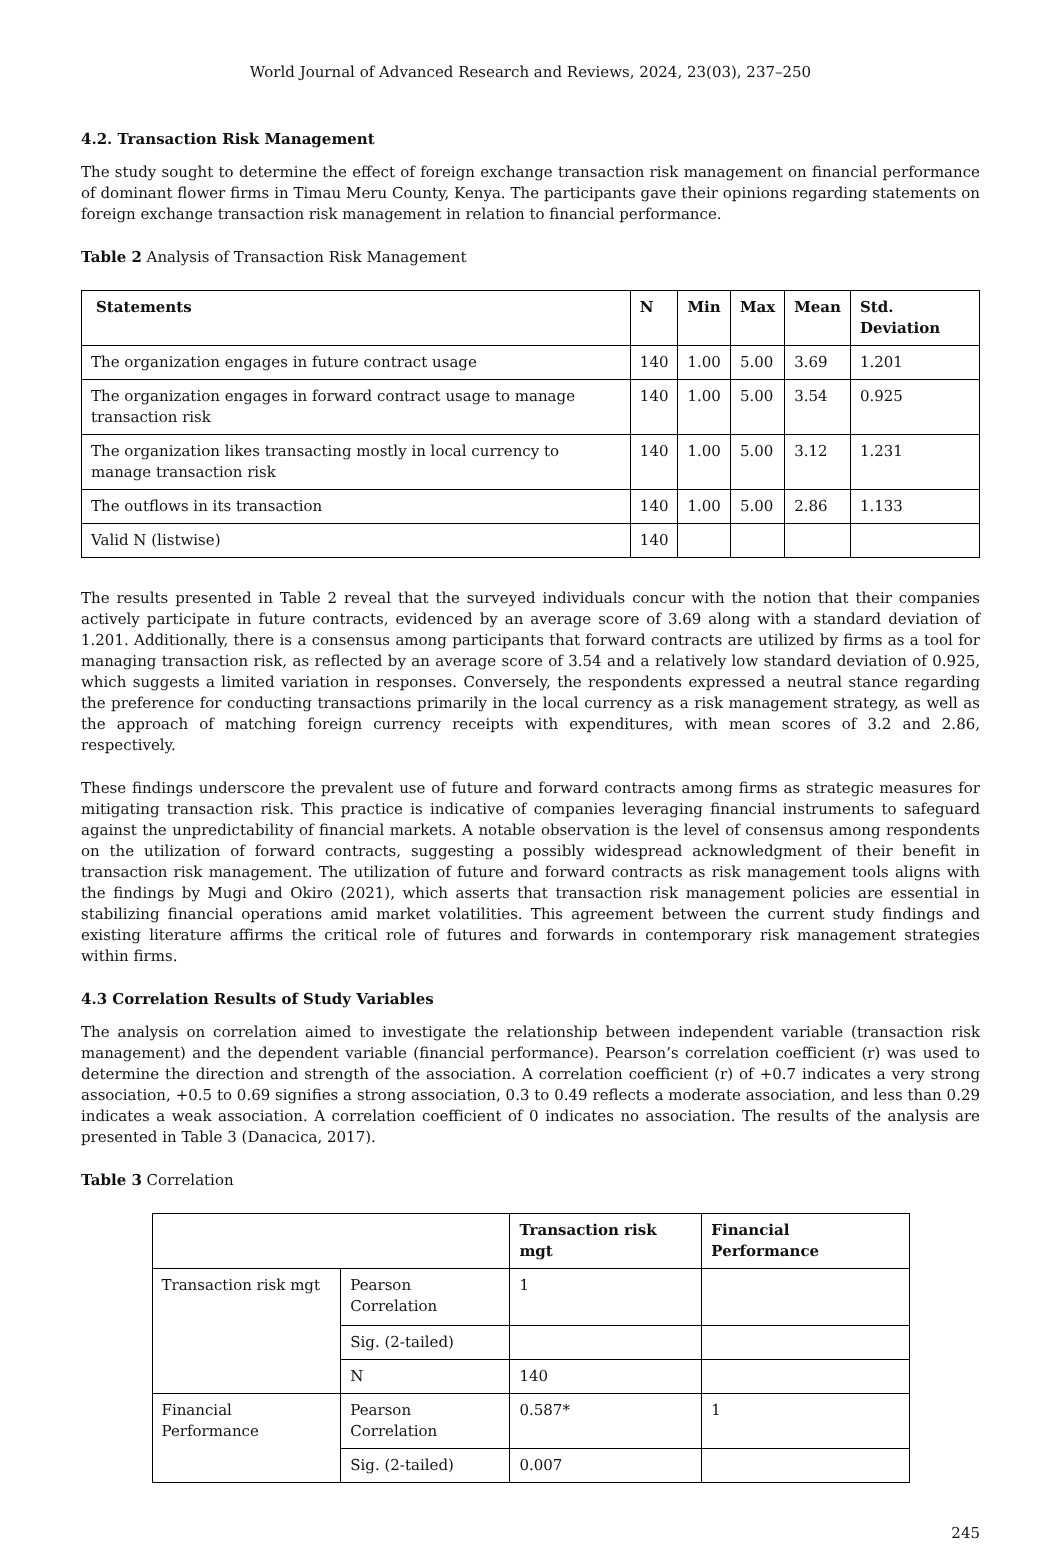World Journal of Advanced Research and Reviews, 2024, 23(03), 237–250
4.2. Transaction Risk Management
The study sought to determine the effect of foreign exchange transaction risk management on financial performance of dominant flower firms in Timau Meru County, Kenya. The participants gave their opinions regarding statements on foreign exchange transaction risk management in relation to financial performance.
Table 2 Analysis of Transaction Risk Management
| Statements | N | Min | Max | Mean | Std. Deviation |
| --- | --- | --- | --- | --- | --- |
| The organization engages in future contract usage | 140 | 1.00 | 5.00 | 3.69 | 1.201 |
| The organization engages in forward contract usage to manage transaction risk | 140 | 1.00 | 5.00 | 3.54 | 0.925 |
| The organization likes transacting mostly in local currency to manage transaction risk | 140 | 1.00 | 5.00 | 3.12 | 1.231 |
| The outflows in its transaction | 140 | 1.00 | 5.00 | 2.86 | 1.133 |
| Valid N (listwise) | 140 | | | | |
The results presented in Table 2 reveal that the surveyed individuals concur with the notion that their companies actively participate in future contracts, evidenced by an average score of 3.69 along with a standard deviation of 1.201. Additionally, there is a consensus among participants that forward contracts are utilized by firms as a tool for managing transaction risk, as reflected by an average score of 3.54 and a relatively low standard deviation of 0.925, which suggests a limited variation in responses. Conversely, the respondents expressed a neutral stance regarding the preference for conducting transactions primarily in the local currency as a risk management strategy, as well as the approach of matching foreign currency receipts with expenditures, with mean scores of 3.2 and 2.86, respectively.
These findings underscore the prevalent use of future and forward contracts among firms as strategic measures for mitigating transaction risk. This practice is indicative of companies leveraging financial instruments to safeguard against the unpredictability of financial markets. A notable observation is the level of consensus among respondents on the utilization of forward contracts, suggesting a possibly widespread acknowledgment of their benefit in transaction risk management. The utilization of future and forward contracts as risk management tools aligns with the findings by Mugi and Okiro (2021), which asserts that transaction risk management policies are essential in stabilizing financial operations amid market volatilities. This agreement between the current study findings and existing literature affirms the critical role of futures and forwards in contemporary risk management strategies within firms.
4.3 Correlation Results of Study Variables
The analysis on correlation aimed to investigate the relationship between independent variable (transaction risk management) and the dependent variable (financial performance). Pearson’s correlation coefficient (r) was used to determine the direction and strength of the association. A correlation coefficient (r) of +0.7 indicates a very strong association, +0.5 to 0.69 signifies a strong association, 0.3 to 0.49 reflects a moderate association, and less than 0.29 indicates a weak association. A correlation coefficient of 0 indicates no association. The results of the analysis are presented in Table 3 (Danacica, 2017).
Table 3 Correlation
| | | Transaction risk mgt | Financial Performance |
| --- | --- | --- | --- |
| Transaction risk mgt | Pearson Correlation | 1 | |
| | Sig. (2-tailed) | | |
| | N | 140 | |
| Financial Performance | Pearson Correlation | 0.587* | 1 |
| | Sig. (2-tailed) | 0.007 | |
245